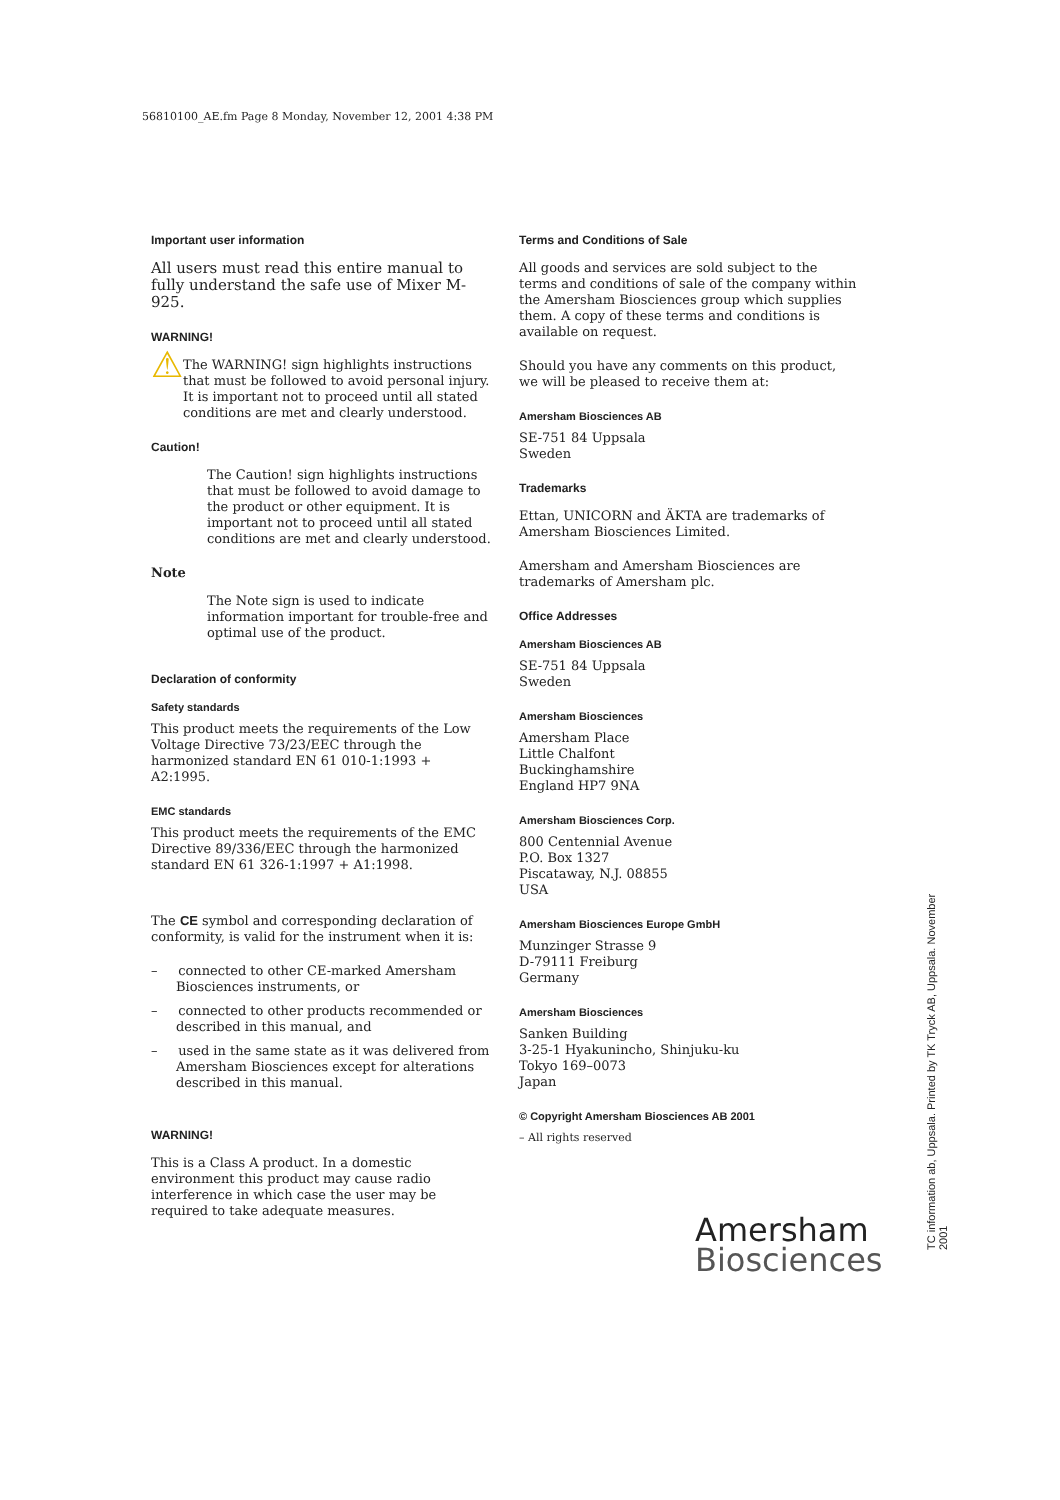56810100_AE.fm Page 8 Monday, November 12, 2001 4:38 PM
Important user information
All users must read this entire manual to fully understand the safe use of Mixer M-925.
WARNING!
⚠
The WARNING! sign highlights instructions that must be followed to avoid personal injury. It is important not to proceed until all stated conditions are met and clearly understood.
Caution!
The Caution! sign highlights instructions that must be followed to avoid damage to the product or other equipment. It is important not to proceed until all stated conditions are met and clearly understood.
Note
The Note sign is used to indicate information important for trouble-free and optimal use of the product.
Declaration of conformity
Safety standards
This product meets the requirements of the Low Voltage Directive 73/23/EEC through the harmonized standard EN 61 010-1:1993 + A2:1995.
EMC standards
This product meets the requirements of the EMC Directive 89/336/EEC through the harmonized standard EN 61 326-1:1997 + A1:1998.
The CE symbol and corresponding declaration of conformity, is valid for the instrument when it is:
– connected to other CE-marked Amersham Biosciences instruments, or
– connected to other products recommended or described in this manual, and
– used in the same state as it was delivered from Amersham Biosciences except for alterations described in this manual.
WARNING!
This is a Class A product. In a domestic environment this product may cause radio interference in which case the user may be required to take adequate measures.
Terms and Conditions of Sale
All goods and services are sold subject to the terms and conditions of sale of the company within the Amersham Biosciences group which supplies them. A copy of these terms and conditions is available on request.
Should you have any comments on this product, we will be pleased to receive them at:
Amersham Biosciences AB
SE-751 84 Uppsala
Sweden
Trademarks
Ettan, UNICORN and ÄKTA are trademarks of Amersham Biosciences Limited.
Amersham and Amersham Biosciences are trademarks of Amersham plc.
Office Addresses
Amersham Biosciences AB
SE-751 84 Uppsala
Sweden
Amersham Biosciences
Amersham Place
Little Chalfont
Buckinghamshire
England HP7 9NA
Amersham Biosciences Corp.
800 Centennial Avenue
P.O. Box 1327
Piscataway, N.J. 08855
USA
Amersham Biosciences Europe GmbH
Munzinger Strasse 9
D-79111 Freiburg
Germany
Amersham Biosciences
Sanken Building
3-25-1 Hyakunincho, Shinjuku-ku
Tokyo 169–0073
Japan
© Copyright Amersham Biosciences AB 2001
– All rights reserved
Amersham
Biosciences
TC information ab, Uppsala. Printed by TK Tryck AB, Uppsala. November 2001